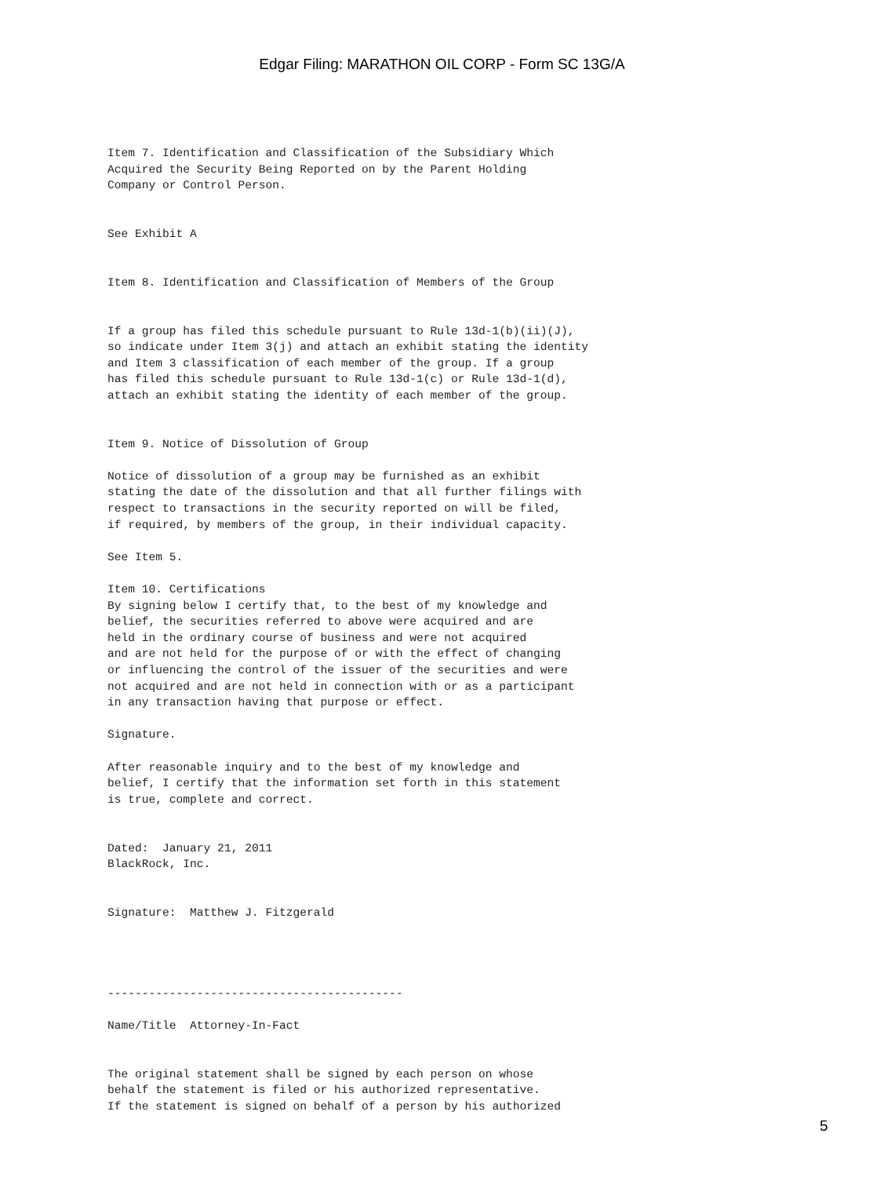Edgar Filing: MARATHON OIL CORP - Form SC 13G/A
Item 7. Identification and Classification of the Subsidiary Which
Acquired the Security Being Reported on by the Parent Holding
Company or Control Person.


See Exhibit A


Item 8. Identification and Classification of Members of the Group


If a group has filed this schedule pursuant to Rule 13d-1(b)(ii)(J),
so indicate under Item 3(j) and attach an exhibit stating the identity
and Item 3 classification of each member of the group. If a group
has filed this schedule pursuant to Rule 13d-1(c) or Rule 13d-1(d),
attach an exhibit stating the identity of each member of the group.


Item 9. Notice of Dissolution of Group

Notice of dissolution of a group may be furnished as an exhibit
stating the date of the dissolution and that all further filings with
respect to transactions in the security reported on will be filed,
if required, by members of the group, in their individual capacity.

See Item 5.

Item 10. Certifications
By signing below I certify that, to the best of my knowledge and
belief, the securities referred to above were acquired and are
held in the ordinary course of business and were not acquired
and are not held for the purpose of or with the effect of changing
or influencing the control of the issuer of the securities and were
not acquired and are not held in connection with or as a participant
in any transaction having that purpose or effect.

Signature.

After reasonable inquiry and to the best of my knowledge and
belief, I certify that the information set forth in this statement
is true, complete and correct.


Dated:  January 21, 2011
BlackRock, Inc.


Signature:  Matthew J. Fitzgerald




-------------------------------------------

Name/Title  Attorney-In-Fact


The original statement shall be signed by each person on whose
behalf the statement is filed or his authorized representative.
If the statement is signed on behalf of a person by his authorized
5